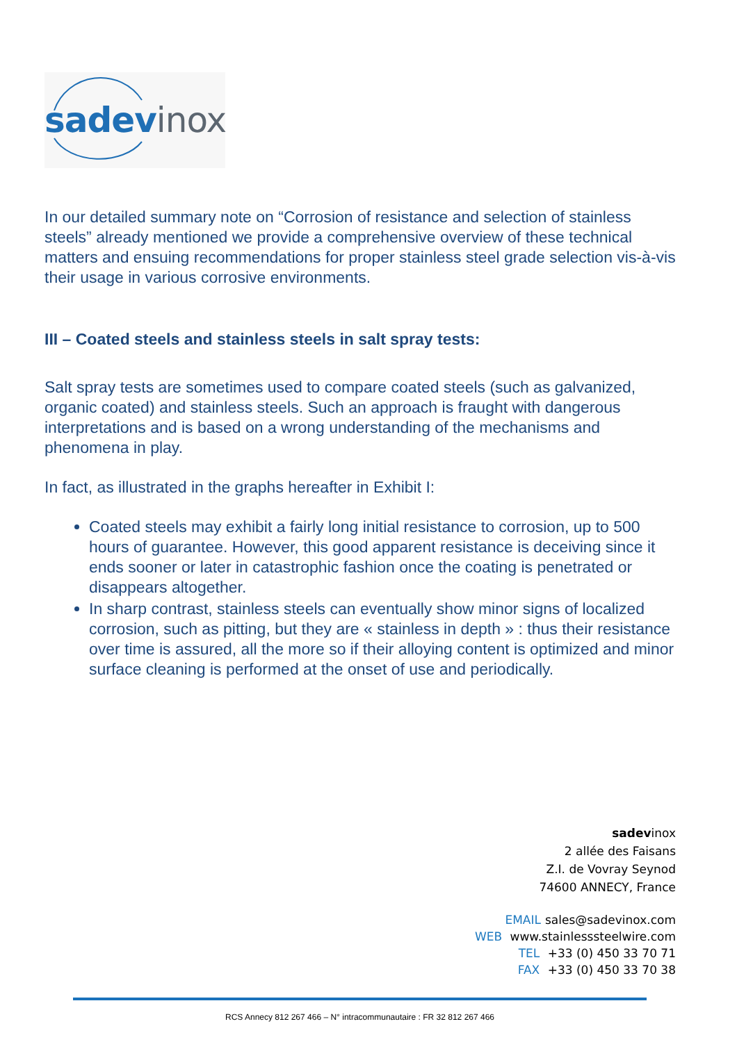sadev inox
In our detailed summary note on “Corrosion of resistance and selection of stainless steels” already mentioned we provide a comprehensive overview of these technical matters and ensuing recommendations for proper stainless steel grade selection vis-à-vis their usage in various corrosive environments.
III – Coated steels and stainless steels in salt spray tests:
Salt spray tests are sometimes used to compare coated steels (such as galvanized, organic coated) and stainless steels. Such an approach is fraught with dangerous interpretations and is based on a wrong understanding of the mechanisms and phenomena in play.
In fact, as illustrated in the graphs hereafter in Exhibit I:
Coated steels may exhibit a fairly long initial resistance to corrosion, up to 500 hours of guarantee. However, this good apparent resistance is deceiving since it ends sooner or later in catastrophic fashion once the coating is penetrated or disappears altogether.
In sharp contrast, stainless steels can eventually show minor signs of localized corrosion, such as pitting, but they are « stainless in depth » : thus their resistance over time is assured, all the more so if their alloying content is optimized and minor surface cleaning is performed at the onset of use and periodically.
sadevinox
2 allée des Faisans
Z.I. de Vovray Seynod
74600 ANNECY, France
EMAIL sales@sadevinox.com
WEB www.stainlesssteelwire.com
TEL +33 (0) 450 33 70 71
FAX +33 (0) 450 33 70 38
RCS Annecy 812 267 466 – N° intracommunautaire : FR 32 812 267 466